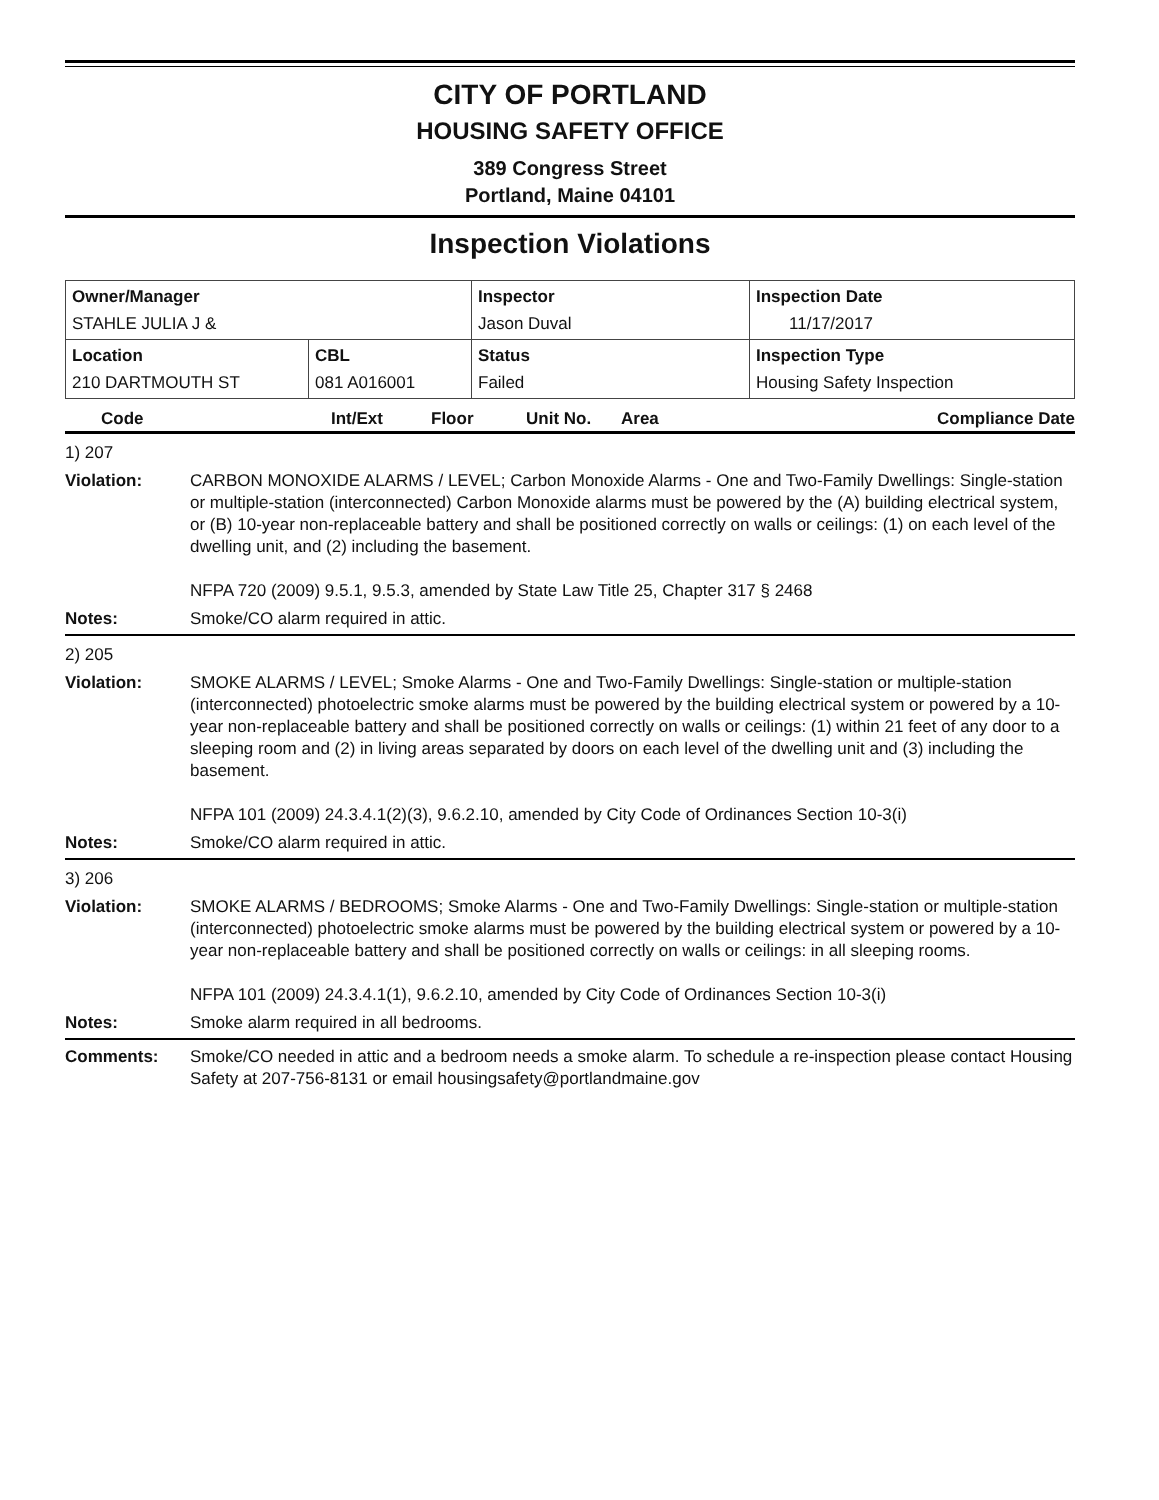CITY OF PORTLAND
HOUSING SAFETY OFFICE
389 Congress Street
Portland, Maine 04101
Inspection Violations
| Owner/Manager STAHLE JULIA J & | | Inspector Jason Duval | Inspection Date 11/17/2017 |
| Location 210 DARTMOUTH ST | CBL 081 A016001 | Status Failed | Inspection Type Housing Safety Inspection |
Code Int/Ext Floor Unit No. Area Compliance Date
1) 207
Violation: CARBON MONOXIDE ALARMS / LEVEL; Carbon Monoxide Alarms - One and Two-Family Dwellings: Single-station or multiple-station (interconnected) Carbon Monoxide alarms must be powered by the (A) building electrical system, or (B) 10-year non-replaceable battery and shall be positioned correctly on walls or ceilings: (1) on each level of the dwelling unit, and (2) including the basement.
NFPA 720 (2009) 9.5.1, 9.5.3, amended by State Law Title 25, Chapter 317 § 2468
Notes: Smoke/CO alarm required in attic.
2) 205
Violation: SMOKE ALARMS / LEVEL; Smoke Alarms - One and Two-Family Dwellings: Single-station or multiple-station (interconnected) photoelectric smoke alarms must be powered by the building electrical system or powered by a 10-year non-replaceable battery and shall be positioned correctly on walls or ceilings: (1) within 21 feet of any door to a sleeping room and (2) in living areas separated by doors on each level of the dwelling unit and (3) including the basement.
NFPA 101 (2009) 24.3.4.1(2)(3), 9.6.2.10, amended by City Code of Ordinances Section 10-3(i)
Notes: Smoke/CO alarm required in attic.
3) 206
Violation: SMOKE ALARMS / BEDROOMS; Smoke Alarms - One and Two-Family Dwellings: Single-station or multiple-station (interconnected) photoelectric smoke alarms must be powered by the building electrical system or powered by a 10-year non-replaceable battery and shall be positioned correctly on walls or ceilings: in all sleeping rooms.
NFPA 101 (2009) 24.3.4.1(1), 9.6.2.10, amended by City Code of Ordinances Section 10-3(i)
Notes: Smoke alarm required in all bedrooms.
Comments: Smoke/CO needed in attic and a bedroom needs a smoke alarm. To schedule a re-inspection please contact Housing Safety at 207-756-8131 or email housingsafety@portlandmaine.gov